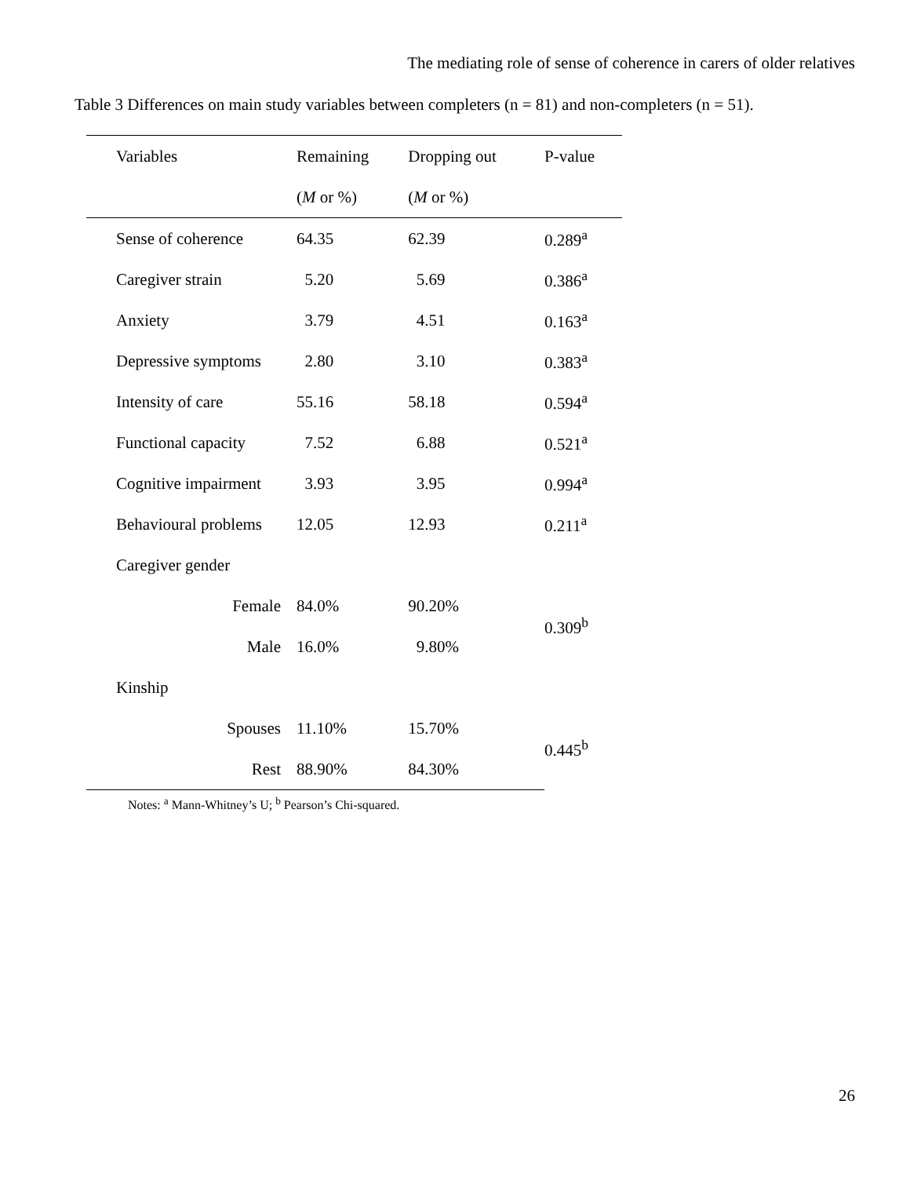The mediating role of sense of coherence in carers of older relatives
Table 3 Differences on main study variables between completers (n = 81) and non-completers (n = 51).
| Variables | Remaining | Dropping out | P-value |
| --- | --- | --- | --- |
| | ( M or %) | ( M or %) | |
| Sense of coherence | 64.35 | 62.39 | 0.289<sup>a</sup> |
| Caregiver strain | 5.20 | 5.69 | 0.386<sup>a</sup> |
| Anxiety | 3.79 | 4.51 | 0.163<sup>a</sup> |
| Depressive symptoms | 2.80 | 3.10 | 0.383<sup>a</sup> |
| Intensity of care | 55.16 | 58.18 | 0.594<sup>a</sup> |
| Functional capacity | 7.52 | 6.88 | 0.521<sup>a</sup> |
| Cognitive impairment | 3.93 | 3.95 | 0.994<sup>a</sup> |
| Behavioural problems | 12.05 | 12.93 | 0.211<sup>a</sup> |
| Caregiver gender | | | |
| Female | 84.0% | 90.20% | 0.309<sup>b</sup> |
| Male | 16.0% | 9.80% | |
| Kinship | | | |
| Spouses | 11.10% | 15.70% | 0.445<sup>b</sup> |
| Rest | 88.90% | 84.30% | |
Notes: <sup>a</sup> Mann-Whitney’s U; <sup>b</sup> Pearson’s Chi-squared.
26